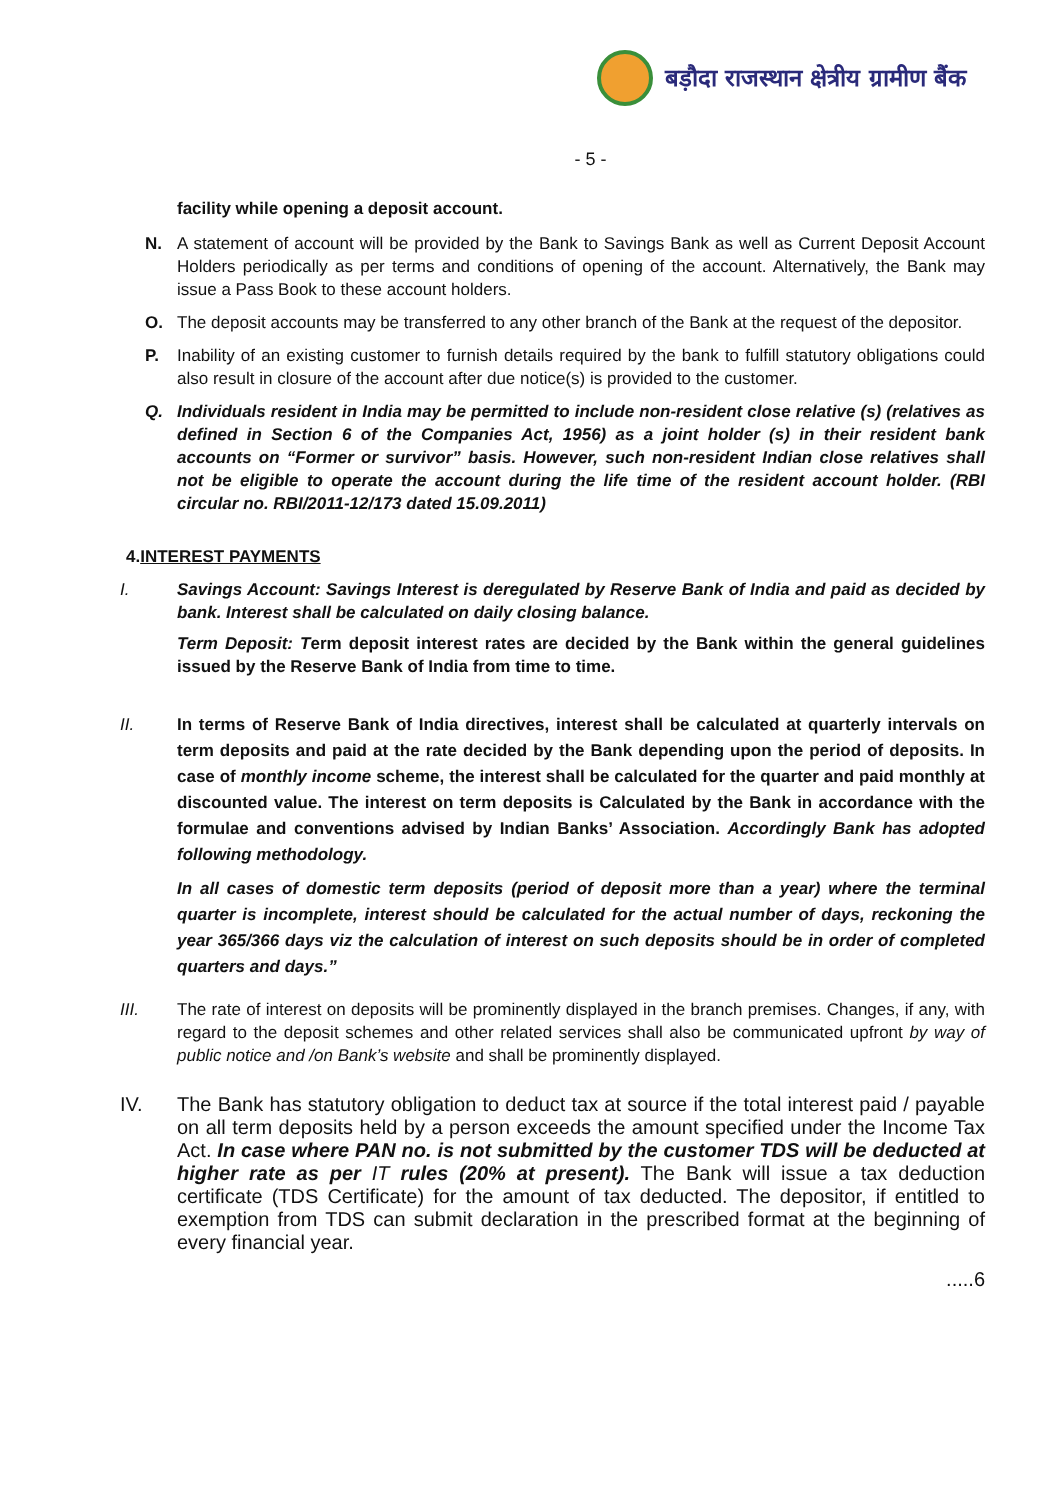बड़ौदा राजस्थान क्षेत्रीय ग्रामीण बैंक
- 5 -
facility while opening a deposit account.
N. A statement of account will be provided by the Bank to Savings Bank as well as Current Deposit Account Holders periodically as per terms and conditions of opening of the account. Alternatively, the Bank may issue a Pass Book to these account holders.
O. The deposit accounts may be transferred to any other branch of the Bank at the request of the depositor.
P. Inability of an existing customer to furnish details required by the bank to fulfill statutory obligations could also result in closure of the account after due notice(s) is provided to the customer.
Q. Individuals resident in India may be permitted to include non-resident close relative (s) (relatives as defined in Section 6 of the Companies Act, 1956) as a joint holder (s) in their resident bank accounts on “Former or survivor” basis. However, such non-resident Indian close relatives shall not be eligible to operate the account during the life time of the resident account holder. (RBI circular no. RBI/2011-12/173 dated 15.09.2011)
4.INTEREST PAYMENTS
I. Savings Account: Savings Interest is deregulated by Reserve Bank of India and paid as decided by bank. Interest shall be calculated on daily closing balance.
Term Deposit: Term deposit interest rates are decided by the Bank within the general guidelines issued by the Reserve Bank of India from time to time.
II. In terms of Reserve Bank of India directives, interest shall be calculated at quarterly intervals on term deposits and paid at the rate decided by the Bank depending upon the period of deposits. In case of monthly income scheme, the interest shall be calculated for the quarter and paid monthly at discounted value. The interest on term deposits is Calculated by the Bank in accordance with the formulae and conventions advised by Indian Banks’ Association. Accordingly Bank has adopted following methodology.
In all cases of domestic term deposits (period of deposit more than a year) where the terminal quarter is incomplete, interest should be calculated for the actual number of days, reckoning the year 365/366 days viz the calculation of interest on such deposits should be in order of completed quarters and days.”
III. The rate of interest on deposits will be prominently displayed in the branch premises. Changes, if any, with regard to the deposit schemes and other related services shall also be communicated upfront by way of public notice and /on Bank’s website and shall be prominently displayed.
IV. The Bank has statutory obligation to deduct tax at source if the total interest paid / payable on all term deposits held by a person exceeds the amount specified under the Income Tax Act. In case where PAN no. is not submitted by the customer TDS will be deducted at higher rate as per IT rules (20% at present). The Bank will issue a tax deduction certificate (TDS Certificate) for the amount of tax deducted. The depositor, if entitled to exemption from TDS can submit declaration in the prescribed format at the beginning of every financial year.
.....6